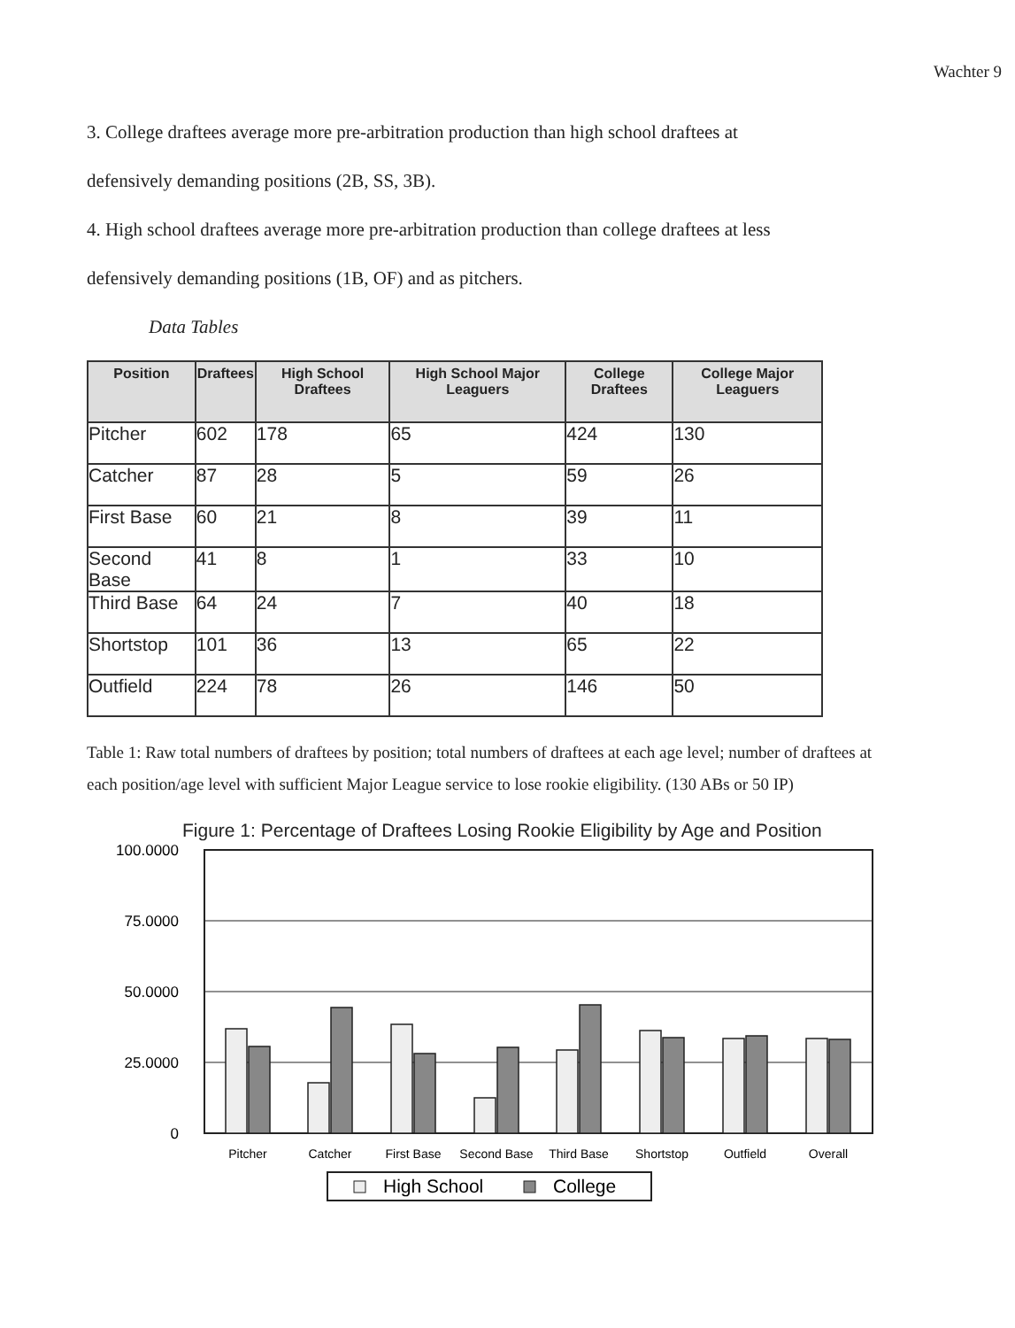Wachter 9
3. College draftees average more pre-arbitration production than high school draftees at
defensively demanding positions (2B, SS, 3B).
4. High school draftees average more pre-arbitration production than college draftees at less
defensively demanding positions (1B, OF) and as pitchers.
Data Tables
| Position | Draftees | High School Draftees | High School Major Leaguers | College Draftees | College Major Leaguers |
| --- | --- | --- | --- | --- | --- |
| Pitcher | 602 | 178 | 65 | 424 | 130 |
| Catcher | 87 | 28 | 5 | 59 | 26 |
| First Base | 60 | 21 | 8 | 39 | 11 |
| Second Base | 41 | 8 | 1 | 33 | 10 |
| Third Base | 64 | 24 | 7 | 40 | 18 |
| Shortstop | 101 | 36 | 13 | 65 | 22 |
| Outfield | 224 | 78 | 26 | 146 | 50 |
Table 1: Raw total numbers of draftees by position; total numbers of draftees at each age level; number of draftees at each position/age level with sufficient Major League service to lose rookie eligibility. (130 ABs or 50 IP)
Figure 1: Percentage of Draftees Losing Rookie Eligibility by Age and Position
100.0000
75.0000
50.0000
25.0000
0
Pitcher
Catcher
First Base
Second Base
Third Base
Shortstop
Outfield
Overall
High School
College